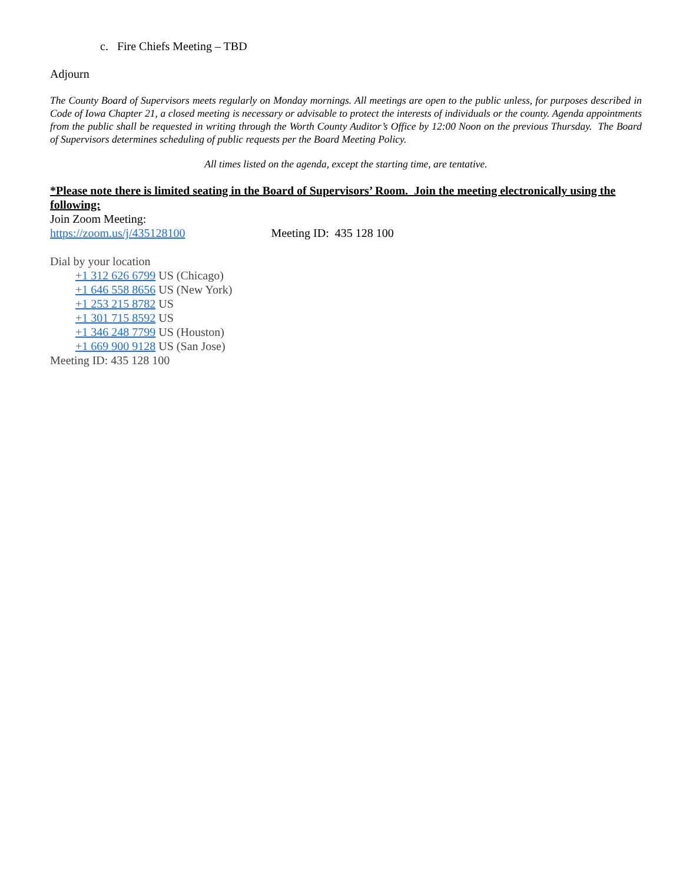c. Fire Chiefs Meeting – TBD
Adjourn
The County Board of Supervisors meets regularly on Monday mornings. All meetings are open to the public unless, for purposes described in Code of Iowa Chapter 21, a closed meeting is necessary or advisable to protect the interests of individuals or the county. Agenda appointments from the public shall be requested in writing through the Worth County Auditor’s Office by 12:00 Noon on the previous Thursday. The Board of Supervisors determines scheduling of public requests per the Board Meeting Policy.
All times listed on the agenda, except the starting time, are tentative.
*Please note there is limited seating in the Board of Supervisors’ Room. Join the meeting electronically using the following:
Join Zoom Meeting:
https://zoom.us/j/435128100 Meeting ID: 435 128 100
Dial by your location
+1 312 626 6799 US (Chicago)
+1 646 558 8656 US (New York)
+1 253 215 8782 US
+1 301 715 8592 US
+1 346 248 7799 US (Houston)
+1 669 900 9128 US (San Jose)
Meeting ID: 435 128 100